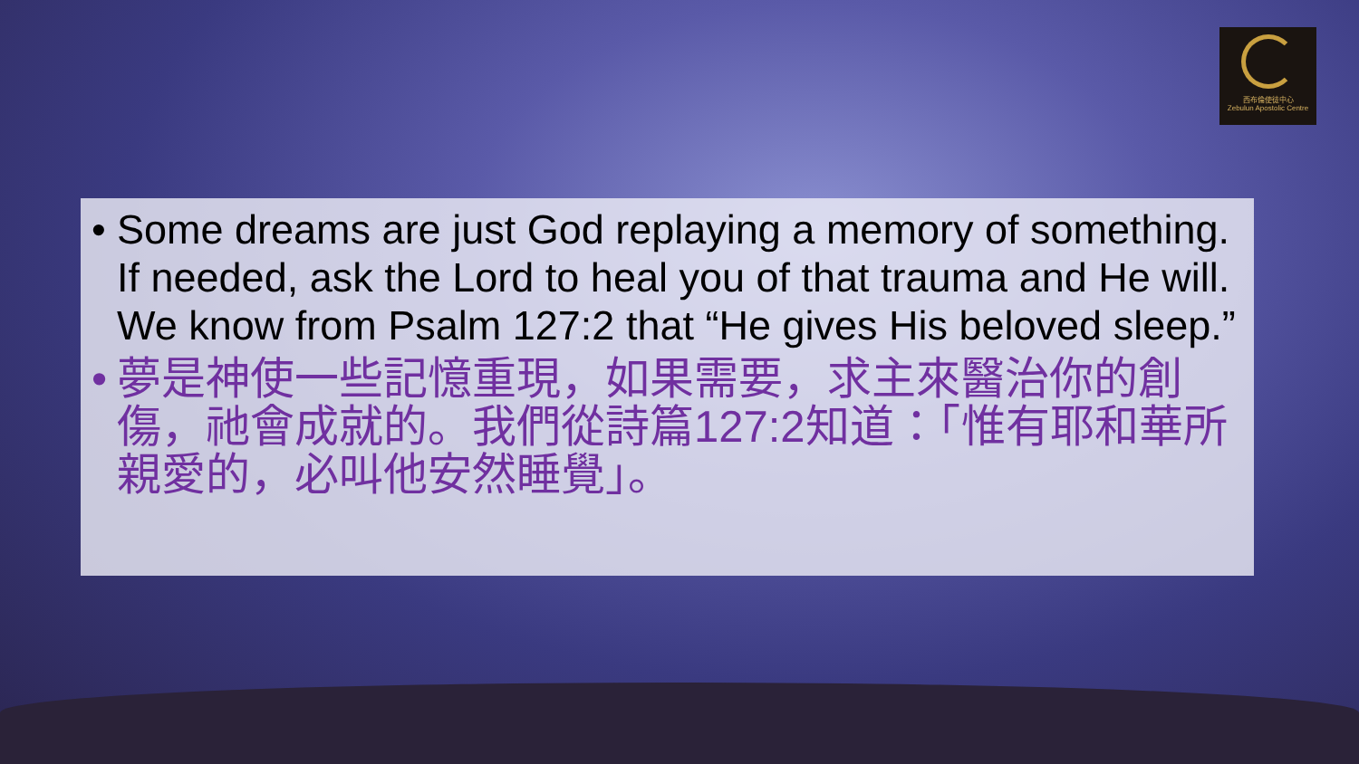西布倫使徒中心
Zebulun Apostolic Centre
• Some dreams are just God replaying a memory of something. If needed, ask the Lord to heal you of that trauma and He will. We know from Psalm 127:2 that “He gives His beloved sleep.”
• 夢是神使一些記憶重現，如果需要，求主來醫治你的創傷，祂會成就的。我們從詩篇127:2知道：「惟有耶和華所親愛的，必叫他安然睡覺」。